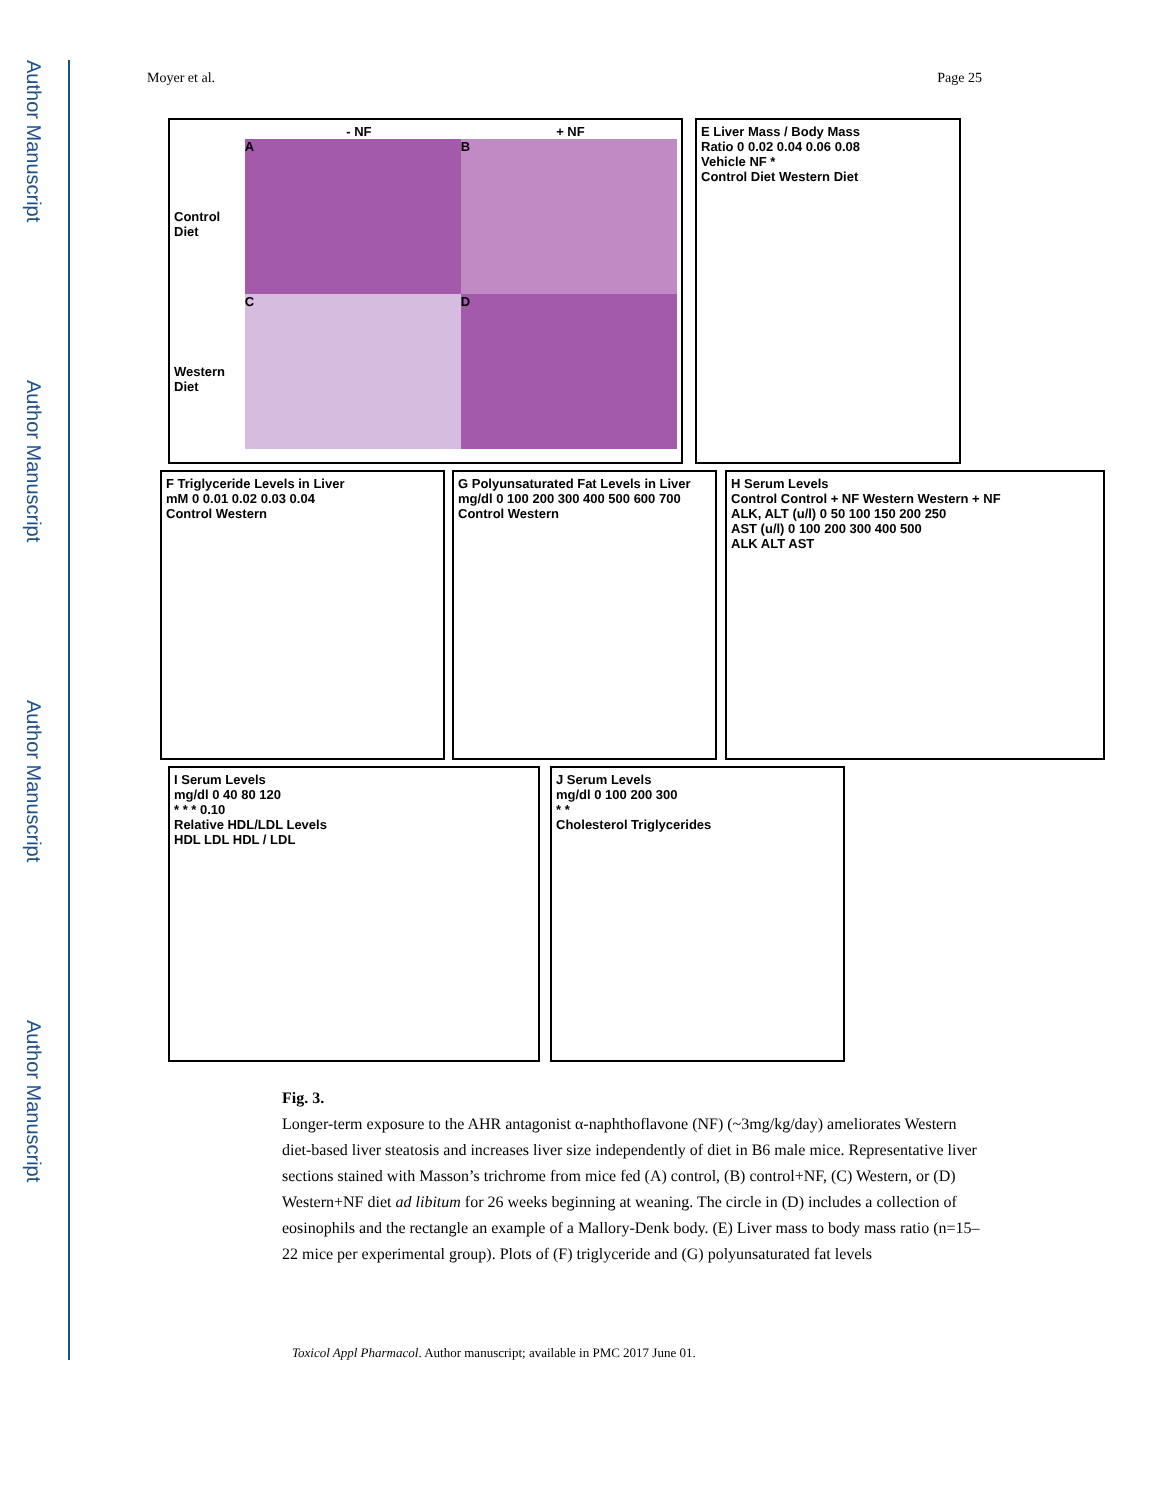Author Manuscript
Author Manuscript
Author Manuscript
Author Manuscript
Moyer et al. Page 25
- NF + NF
Control Diet
A B
Western Diet
C D
E Liver Mass / Body Mass
Ratio 0 0.02 0.04 0.06 0.08
Vehicle NF *
Control Diet Western Diet
F Triglyceride Levels in Liver
mM 0 0.01 0.02 0.03 0.04
Control Western
G Polyunsaturated Fat Levels in Liver
mg/dl 0 100 200 300 400 500 600 700
Control Western
H Serum Levels
Control Control + NF Western Western + NF
ALK, ALT (u/l) 0 50 100 150 200 250
AST (u/l) 0 100 200 300 400 500
ALK ALT AST
I Serum Levels
mg/dl 0 40 80 120
* * * 0.10
Relative HDL/LDL Levels
HDL LDL HDL / LDL
J Serum Levels
mg/dl 0 100 200 300
* *
Cholesterol Triglycerides
Fig. 3.
Longer-term exposure to the AHR antagonist α-naphthoflavone (NF) (~3mg/kg/day) ameliorates Western diet-based liver steatosis and increases liver size independently of diet in B6 male mice. Representative liver sections stained with Masson’s trichrome from mice fed (A) control, (B) control+NF, (C) Western, or (D) Western+NF diet ad libitum for 26 weeks beginning at weaning. The circle in (D) includes a collection of eosinophils and the rectangle an example of a Mallory-Denk body. (E) Liver mass to body mass ratio (n=15–22 mice per experimental group). Plots of (F) triglyceride and (G) polyunsaturated fat levels
Toxicol Appl Pharmacol. Author manuscript; available in PMC 2017 June 01.